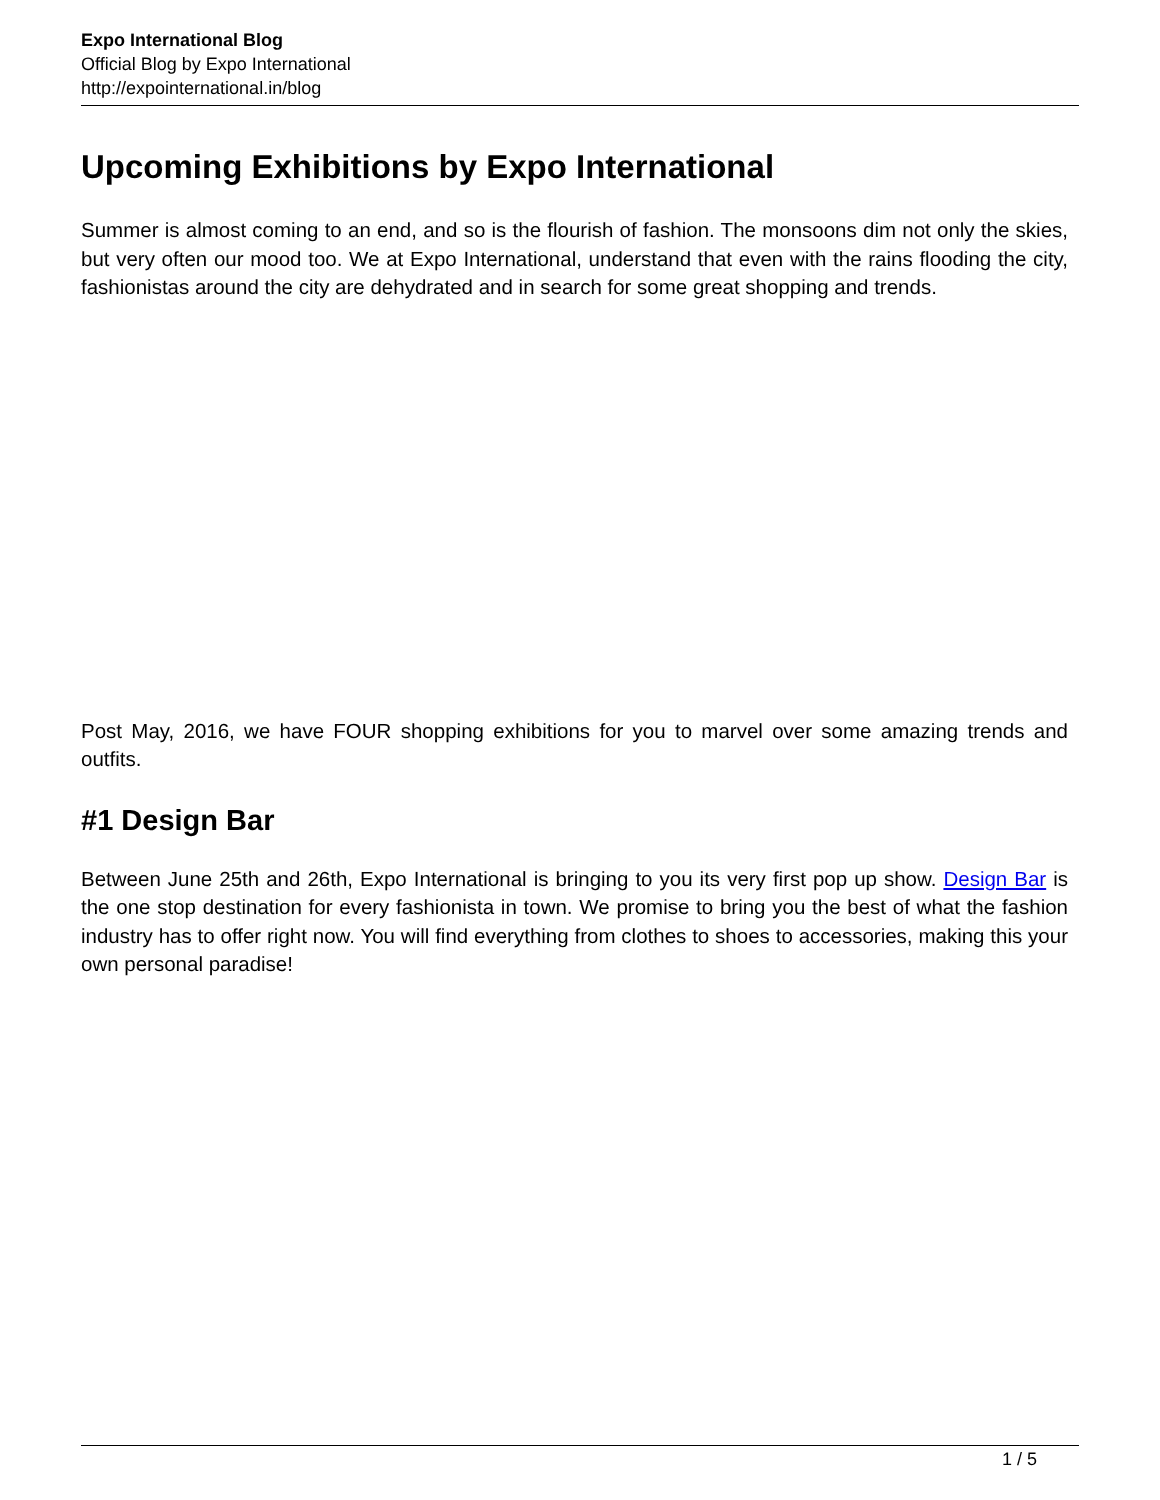Expo International Blog
Official Blog by Expo International
http://expointernational.in/blog
Upcoming Exhibitions by Expo International
Summer is almost coming to an end, and so is the flourish of fashion. The monsoons dim not only the skies, but very often our mood too. We at Expo International, understand that even with the rains flooding the city, fashionistas around the city are dehydrated and in search for some great shopping and trends.
Post May, 2016, we have FOUR shopping exhibitions for you to marvel over some amazing trends and outfits.
#1 Design Bar
Between June 25th and 26th, Expo International is bringing to you its very first pop up show. Design Bar is the one stop destination for every fashionista in town. We promise to bring you the best of what the fashion industry has to offer right now. You will find everything from clothes to shoes to accessories, making this your own personal paradise!
1 / 5